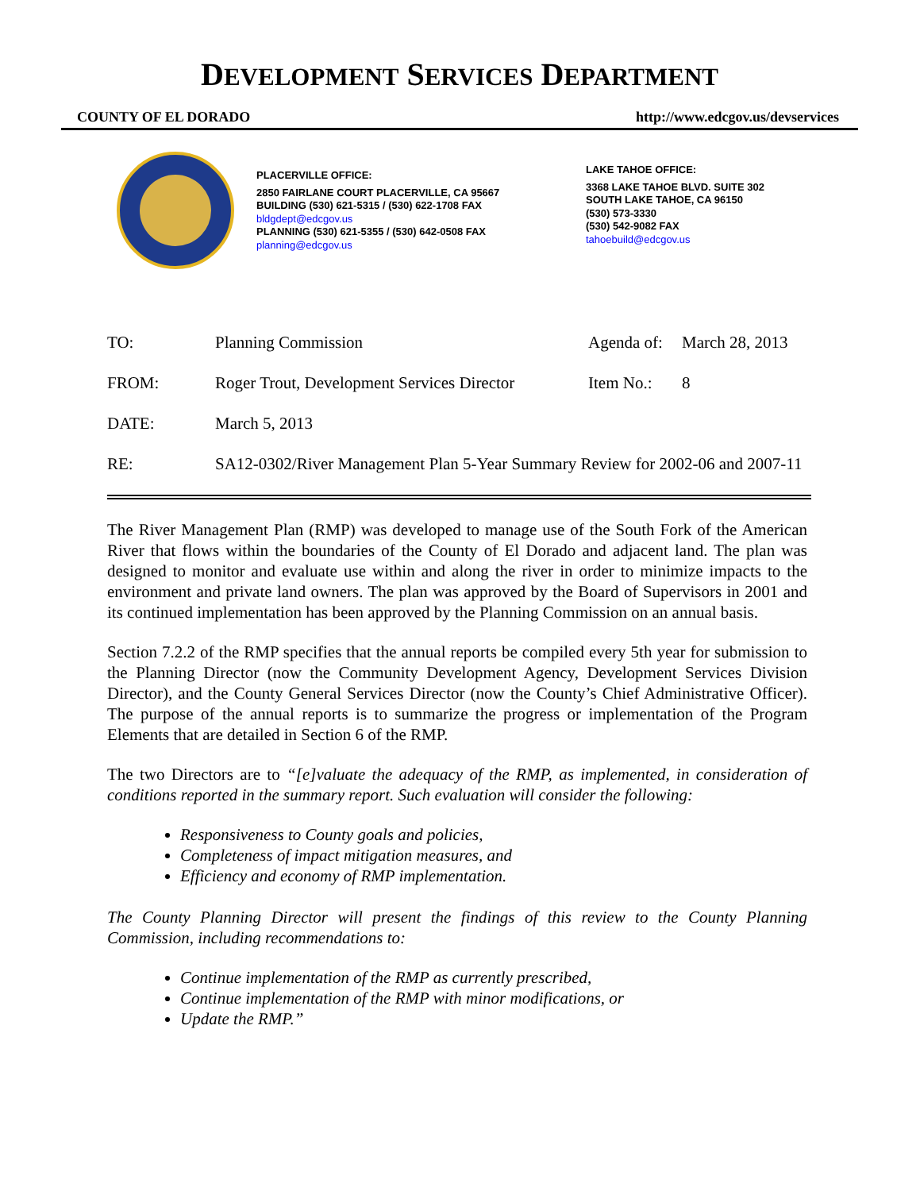DEVELOPMENT SERVICES DEPARTMENT
COUNTY OF EL DORADO http://www.edcgov.us/devservices
PLACERVILLE OFFICE:
2850 FAIRLANE COURT PLACERVILLE, CA 95667
BUILDING (530) 621-5315 / (530) 622-1708 FAX
bldgdept@edcgov.us
PLANNING (530) 621-5355 / (530) 642-0508 FAX
planning@edcgov.us
LAKE TAHOE OFFICE:
3368 LAKE TAHOE BLVD. SUITE 302
SOUTH LAKE TAHOE, CA 96150
(530) 573-3330
(530) 542-9082 FAX
tahoebuild@edcgov.us
TO: Planning Commission Agenda of: March 28, 2013
FROM: Roger Trout, Development Services Director Item No.: 8
DATE: March 5, 2013
RE: SA12-0302/River Management Plan 5-Year Summary Review for 2002-06 and 2007-11
The River Management Plan (RMP) was developed to manage use of the South Fork of the American River that flows within the boundaries of the County of El Dorado and adjacent land. The plan was designed to monitor and evaluate use within and along the river in order to minimize impacts to the environment and private land owners. The plan was approved by the Board of Supervisors in 2001 and its continued implementation has been approved by the Planning Commission on an annual basis.
Section 7.2.2 of the RMP specifies that the annual reports be compiled every 5th year for submission to the Planning Director (now the Community Development Agency, Development Services Division Director), and the County General Services Director (now the County’s Chief Administrative Officer). The purpose of the annual reports is to summarize the progress or implementation of the Program Elements that are detailed in Section 6 of the RMP.
The two Directors are to “[e]valuate the adequacy of the RMP, as implemented, in consideration of conditions reported in the summary report. Such evaluation will consider the following:
Responsiveness to County goals and policies,
Completeness of impact mitigation measures, and
Efficiency and economy of RMP implementation.
The County Planning Director will present the findings of this review to the County Planning Commission, including recommendations to:
Continue implementation of the RMP as currently prescribed,
Continue implementation of the RMP with minor modifications, or
Update the RMP.”